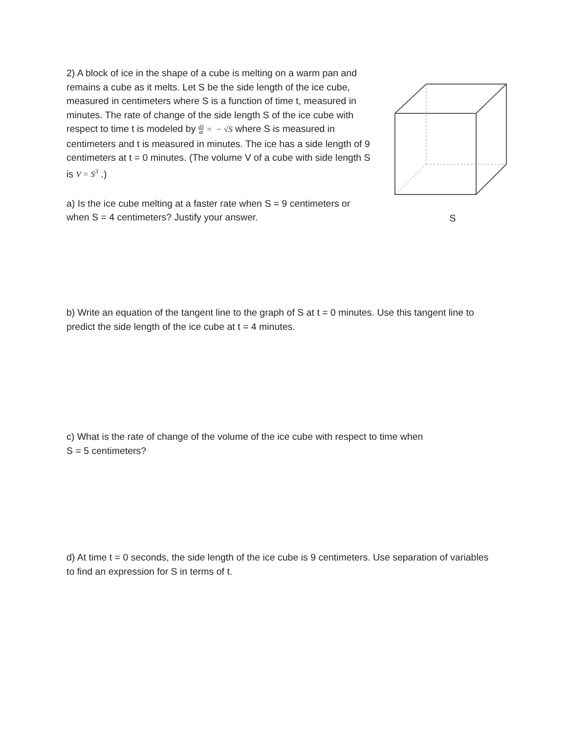2) A block of ice in the shape of a cube is melting on a warm pan and remains a cube as it melts. Let S be the side length of the ice cube, measured in centimeters where S is a function of time t, measured in minutes. The rate of change of the side length S of the ice cube with respect to time t is modeled by dS dt = − √S where S is measured in centimeters and t is measured in minutes. The ice has a side length of 9 centimeters at t = 0 minutes. (The volume V of a cube with side length S is V = S<sup>3</sup> .)
a) Is the ice cube melting at a faster rate when S = 9 centimeters or when S = 4 centimeters? Justify your answer.
S
b) Write an equation of the tangent line to the graph of S at t = 0 minutes. Use this tangent line to predict the side length of the ice cube at t = 4 minutes.
c) What is the rate of change of the volume of the ice cube with respect to time when
S = 5 centimeters?
d) At time t = 0 seconds, the side length of the ice cube is 9 centimeters. Use separation of variables to find an expression for S in terms of t.